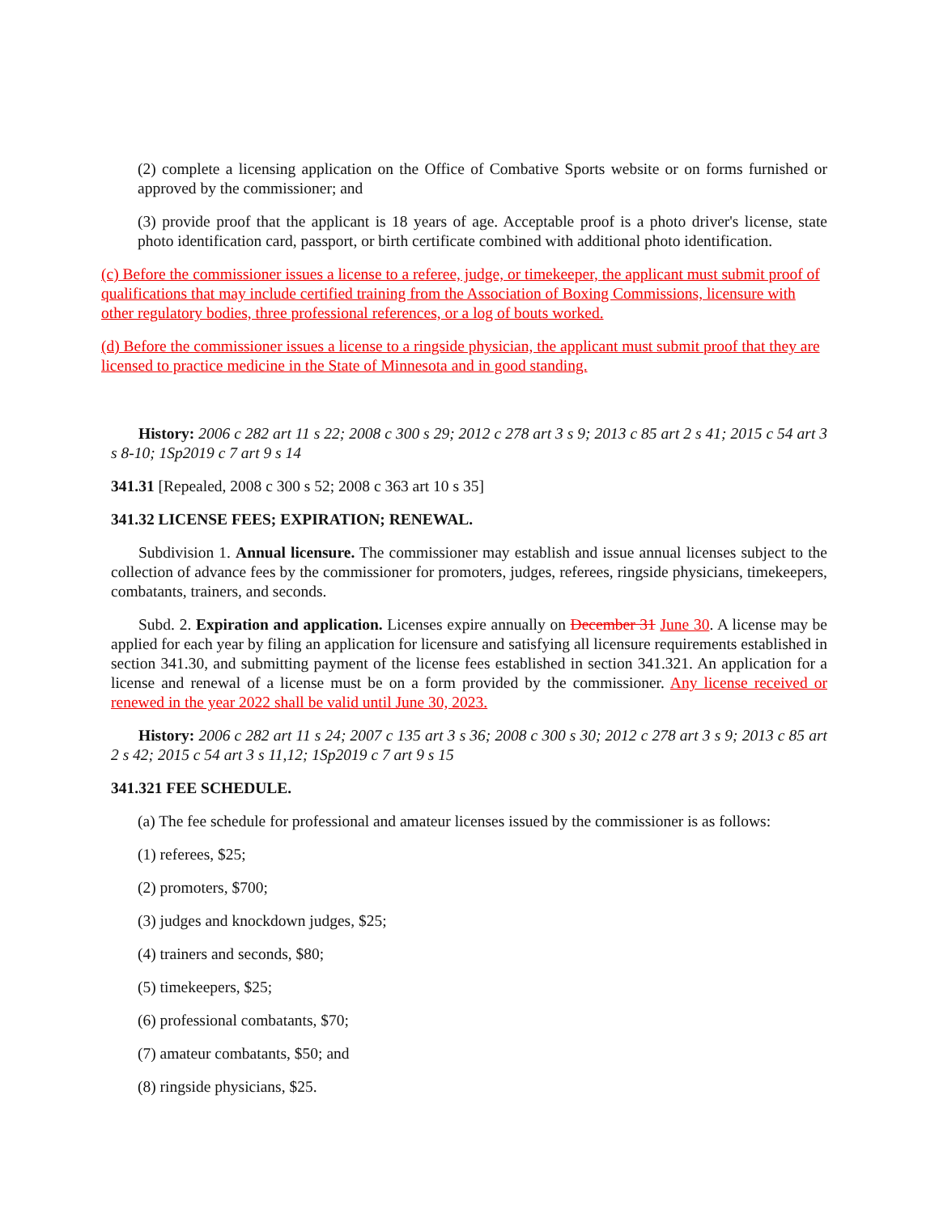(2) complete a licensing application on the Office of Combative Sports website or on forms furnished or approved by the commissioner; and
(3) provide proof that the applicant is 18 years of age. Acceptable proof is a photo driver's license, state photo identification card, passport, or birth certificate combined with additional photo identification.
(c) Before the commissioner issues a license to a referee, judge, or timekeeper, the applicant must submit proof of qualifications that may include certified training from the Association of Boxing Commissions, licensure with other regulatory bodies, three professional references, or a log of bouts worked.
(d) Before the commissioner issues a license to a ringside physician, the applicant must submit proof that they are licensed to practice medicine in the State of Minnesota and in good standing.
History: 2006 c 282 art 11 s 22; 2008 c 300 s 29; 2012 c 278 art 3 s 9; 2013 c 85 art 2 s 41; 2015 c 54 art 3 s 8-10; 1Sp2019 c 7 art 9 s 14
341.31 [Repealed, 2008 c 300 s 52; 2008 c 363 art 10 s 35]
341.32 LICENSE FEES; EXPIRATION; RENEWAL.
Subdivision 1. Annual licensure. The commissioner may establish and issue annual licenses subject to the collection of advance fees by the commissioner for promoters, judges, referees, ringside physicians, timekeepers, combatants, trainers, and seconds.
Subd. 2. Expiration and application. Licenses expire annually on December 31 June 30. A license may be applied for each year by filing an application for licensure and satisfying all licensure requirements established in section 341.30, and submitting payment of the license fees established in section 341.321. An application for a license and renewal of a license must be on a form provided by the commissioner. Any license received or renewed in the year 2022 shall be valid until June 30, 2023.
History: 2006 c 282 art 11 s 24; 2007 c 135 art 3 s 36; 2008 c 300 s 30; 2012 c 278 art 3 s 9; 2013 c 85 art 2 s 42; 2015 c 54 art 3 s 11,12; 1Sp2019 c 7 art 9 s 15
341.321 FEE SCHEDULE.
(a) The fee schedule for professional and amateur licenses issued by the commissioner is as follows:
(1) referees, $25;
(2) promoters, $700;
(3) judges and knockdown judges, $25;
(4) trainers and seconds, $80;
(5) timekeepers, $25;
(6) professional combatants, $70;
(7) amateur combatants, $50; and
(8) ringside physicians, $25.